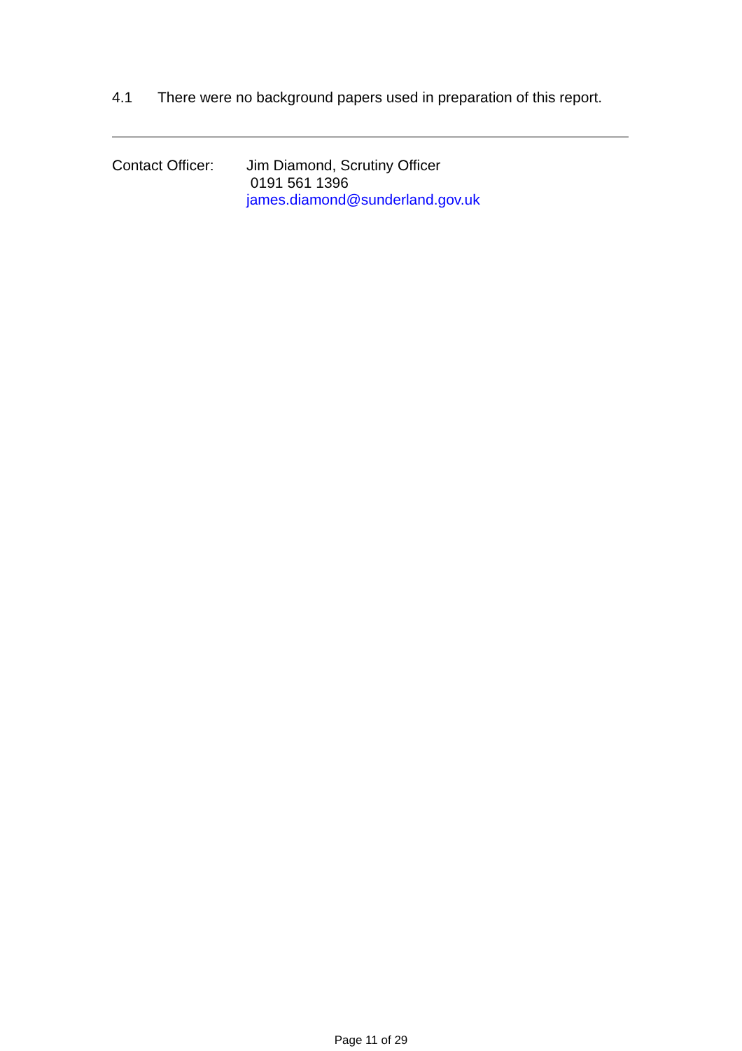4.1 There were no background papers used in preparation of this report.
Contact Officer:
Jim Diamond, Scrutiny Officer
0191 561 1396
james.diamond@sunderland.gov.uk
Page 11 of 29